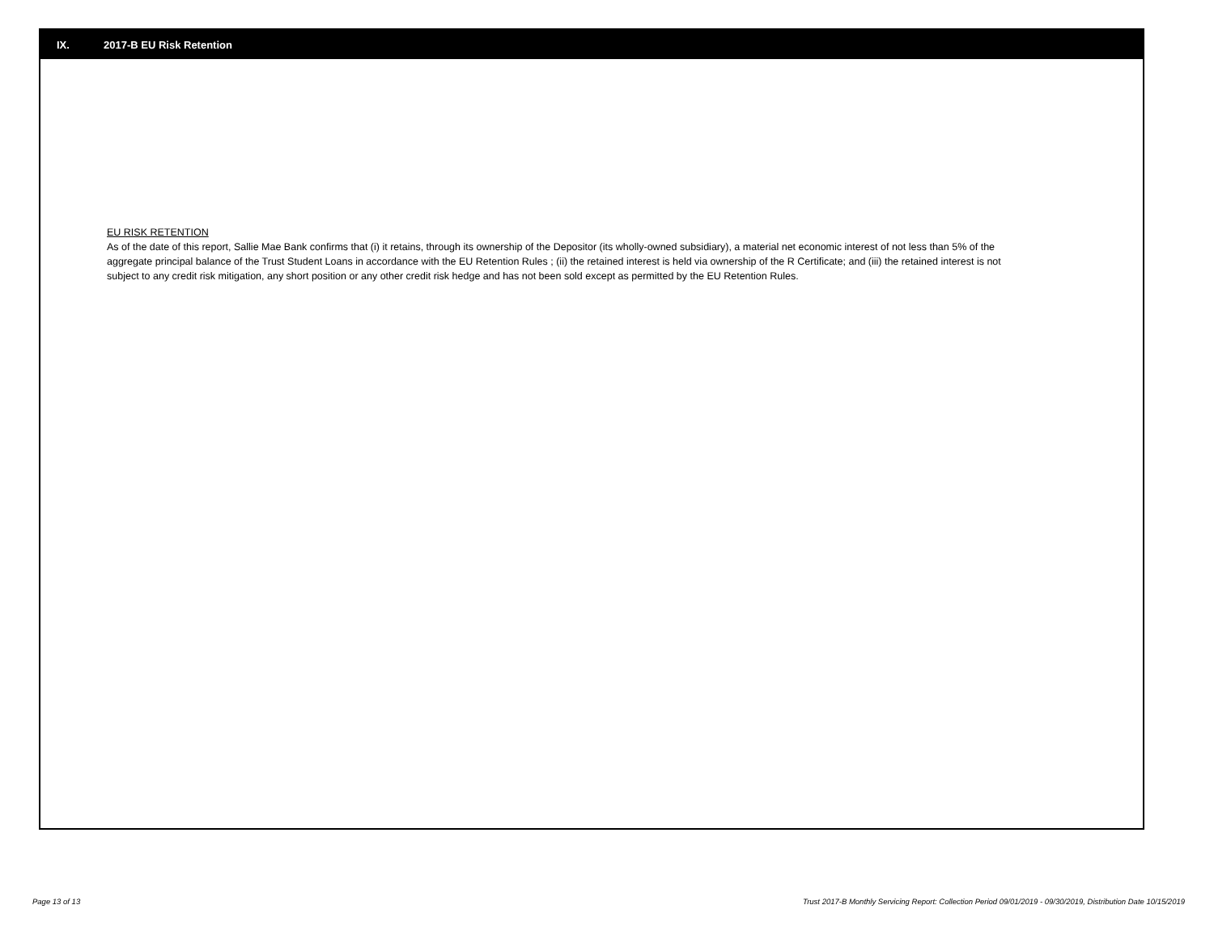IX. 2017-B EU Risk Retention
EU RISK RETENTION
As of the date of this report, Sallie Mae Bank confirms that (i) it retains, through its ownership of the Depositor (its wholly-owned subsidiary), a material net economic interest of not less than 5% of the aggregate principal balance of the Trust Student Loans in accordance with the EU Retention Rules ; (ii) the retained interest is held via ownership of the R Certificate; and (iii) the retained interest is not subject to any credit risk mitigation, any short position or any other credit risk hedge and has not been sold except as permitted by the EU Retention Rules.
Page 13 of 13 Trust 2017-B Monthly Servicing Report: Collection Period 09/01/2019 - 09/30/2019, Distribution Date 10/15/2019